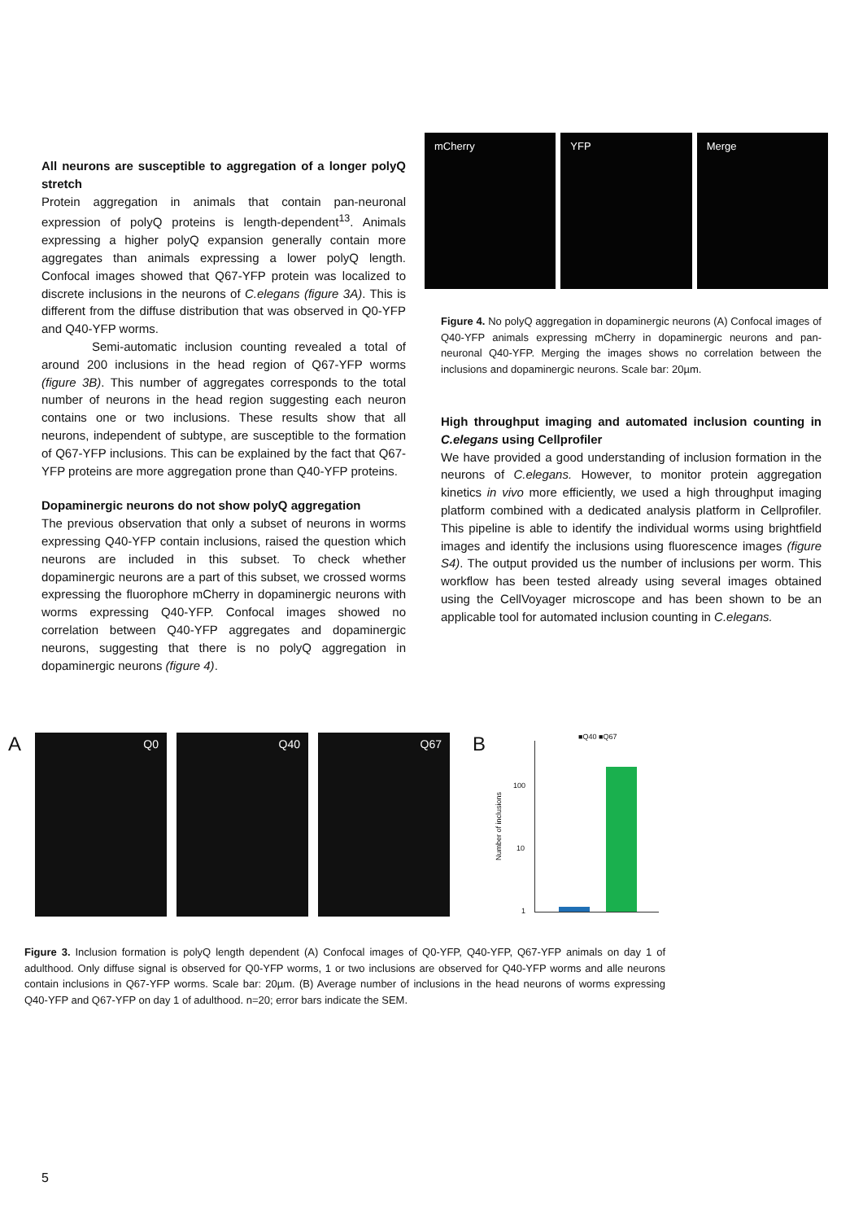All neurons are susceptible to aggregation of a longer polyQ stretch
Protein aggregation in animals that contain pan-neuronal expression of polyQ proteins is length-dependent<sup>13</sup>. Animals expressing a higher polyQ expansion generally contain more aggregates than animals expressing a lower polyQ length. Confocal images showed that Q67-YFP protein was localized to discrete inclusions in the neurons of C.elegans (figure 3A). This is different from the diffuse distribution that was observed in Q0-YFP and Q40-YFP worms.
Semi-automatic inclusion counting revealed a total of around 200 inclusions in the head region of Q67-YFP worms (figure 3B). This number of aggregates corresponds to the total number of neurons in the head region suggesting each neuron contains one or two inclusions. These results show that all neurons, independent of subtype, are susceptible to the formation of Q67-YFP inclusions. This can be explained by the fact that Q67-YFP proteins are more aggregation prone than Q40-YFP proteins.
Dopaminergic neurons do not show polyQ aggregation
The previous observation that only a subset of neurons in worms expressing Q40-YFP contain inclusions, raised the question which neurons are included in this subset. To check whether dopaminergic neurons are a part of this subset, we crossed worms expressing the fluorophore mCherry in dopaminergic neurons with worms expressing Q40-YFP. Confocal images showed no correlation between Q40-YFP aggregates and dopaminergic neurons, suggesting that there is no polyQ aggregation in dopaminergic neurons (figure 4).
mCherry YFP Merge
Figure 4. No polyQ aggregation in dopaminergic neurons (A) Confocal images of Q40-YFP animals expressing mCherry in dopaminergic neurons and pan-neuronal Q40-YFP. Merging the images shows no correlation between the inclusions and dopaminergic neurons. Scale bar: 20µm.
High throughput imaging and automated inclusion counting in C.elegans using Cellprofiler
We have provided a good understanding of inclusion formation in the neurons of C.elegans. However, to monitor protein aggregation kinetics in vivo more efficiently, we used a high throughput imaging platform combined with a dedicated analysis platform in Cellprofiler. This pipeline is able to identify the individual worms using brightfield images and identify the inclusions using fluorescence images (figure S4). The output provided us the number of inclusions per worm. This workflow has been tested already using several images obtained using the CellVoyager microscope and has been shown to be an applicable tool for automated inclusion counting in C.elegans.
A
Q0 Q40 Q67
B
■Q40 ■Q67
100
10
1
Number of inclusions
Figure 3. Inclusion formation is polyQ length dependent (A) Confocal images of Q0-YFP, Q40-YFP, Q67-YFP animals on day 1 of adulthood. Only diffuse signal is observed for Q0-YFP worms, 1 or two inclusions are observed for Q40-YFP worms and alle neurons contain inclusions in Q67-YFP worms. Scale bar: 20µm. (B) Average number of inclusions in the head neurons of worms expressing Q40-YFP and Q67-YFP on day 1 of adulthood. n=20; error bars indicate the SEM.
5